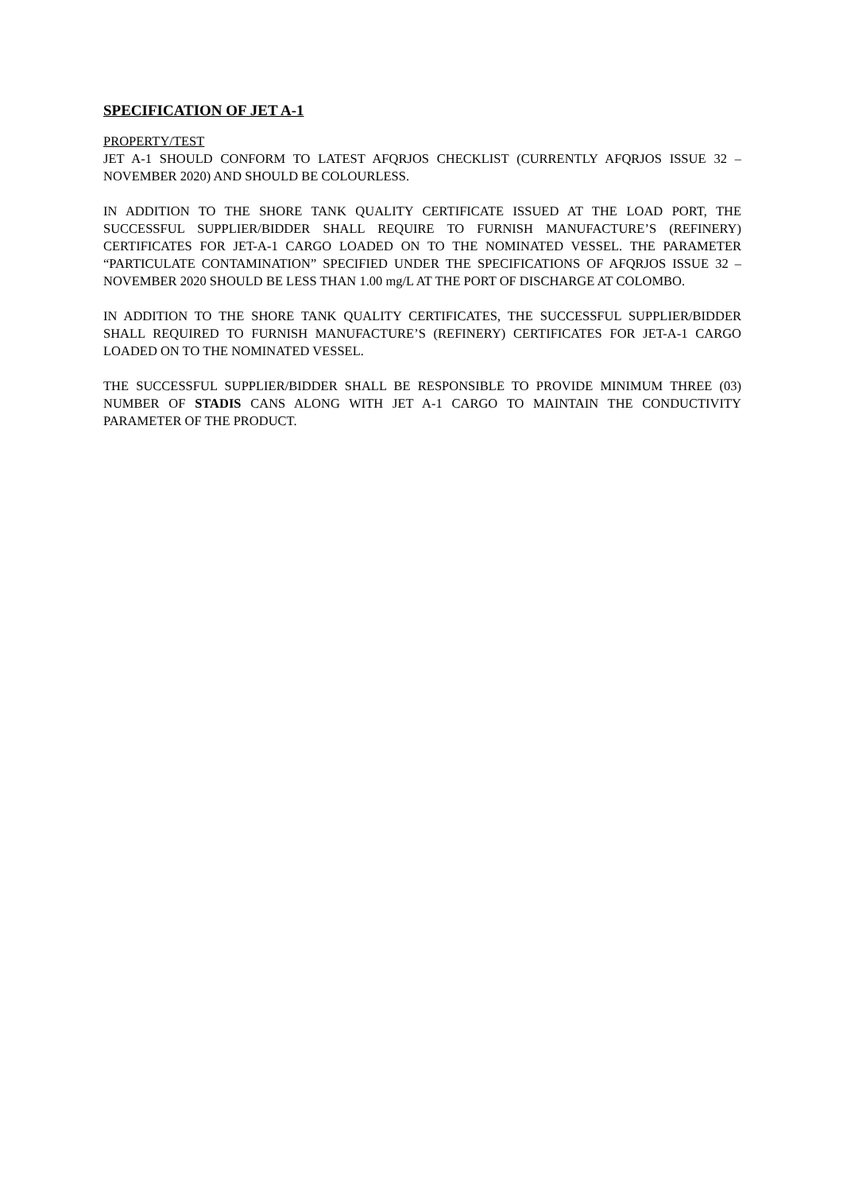SPECIFICATION OF JET A-1
PROPERTY/TEST
JET A-1 SHOULD CONFORM TO LATEST AFQRJOS CHECKLIST (CURRENTLY AFQRJOS ISSUE 32 – NOVEMBER 2020) AND SHOULD BE COLOURLESS.
IN ADDITION TO THE SHORE TANK QUALITY CERTIFICATE ISSUED AT THE LOAD PORT, THE SUCCESSFUL SUPPLIER/BIDDER SHALL REQUIRE TO FURNISH MANUFACTURE’S (REFINERY) CERTIFICATES FOR JET-A-1 CARGO LOADED ON TO THE NOMINATED VESSEL. THE PARAMETER “PARTICULATE CONTAMINATION” SPECIFIED UNDER THE SPECIFICATIONS OF AFQRJOS ISSUE 32 – NOVEMBER 2020 SHOULD BE LESS THAN 1.00 mg/L AT THE PORT OF DISCHARGE AT COLOMBO.
IN ADDITION TO THE SHORE TANK QUALITY CERTIFICATES, THE SUCCESSFUL SUPPLIER/BIDDER SHALL REQUIRED TO FURNISH MANUFACTURE’S (REFINERY) CERTIFICATES FOR JET-A-1 CARGO LOADED ON TO THE NOMINATED VESSEL.
THE SUCCESSFUL SUPPLIER/BIDDER SHALL BE RESPONSIBLE TO PROVIDE MINIMUM THREE (03) NUMBER OF STADIS CANS ALONG WITH JET A-1 CARGO TO MAINTAIN THE CONDUCTIVITY PARAMETER OF THE PRODUCT.